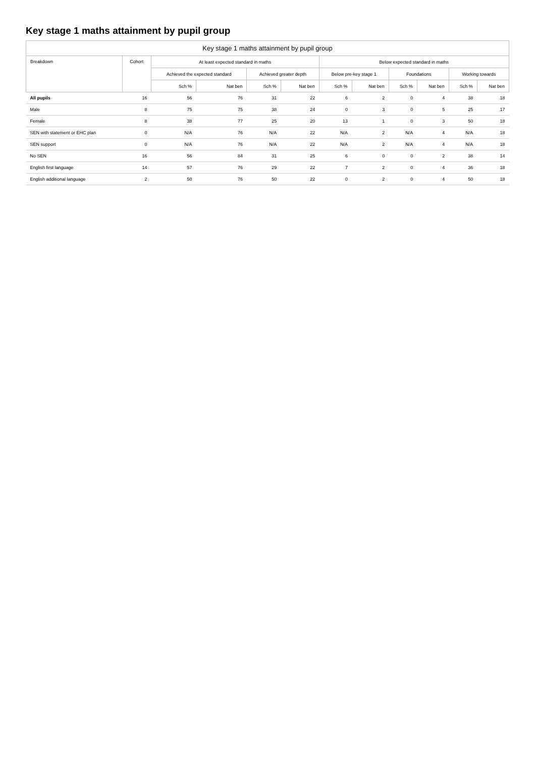Key stage 1 maths attainment by pupil group
Key stage 1 maths attainment by pupil group
| Breakdown | Cohort | At least expected standard in maths | | | | Below expected standard in maths | | | | | |
| --- | --- | --- | --- | --- | --- | --- | --- | --- | --- | --- | --- |
| | | Achieved the expected standard | | Achieved greater depth | | Below pre-key stage 1 | | Foundations | | Working towards | |
| | | Sch % | Nat ben | Sch % | Nat ben | Sch % | Nat ben | Sch % | Nat ben | Sch % | Nat ben |
| All pupils | 16 | 56 | 76 | 31 | 22 | 6 | 2 | 0 | 4 | 38 | 18 |
| Male | 8 | 75 | 75 | 38 | 24 | 0 | 3 | 0 | 5 | 25 | 17 |
| Female | 8 | 38 | 77 | 25 | 20 | 13 | 1 | 0 | 3 | 50 | 18 |
| SEN with statement or EHC plan | 0 | N/A | 76 | N/A | 22 | N/A | 2 | N/A | 4 | N/A | 18 |
| SEN support | 0 | N/A | 76 | N/A | 22 | N/A | 2 | N/A | 4 | N/A | 18 |
| No SEN | 16 | 56 | 84 | 31 | 25 | 6 | 0 | 0 | 2 | 38 | 14 |
| English first language | 14 | 57 | 76 | 29 | 22 | 7 | 2 | 0 | 4 | 36 | 18 |
| English additional language | 2 | 50 | 76 | 50 | 22 | 0 | 2 | 0 | 4 | 50 | 18 |